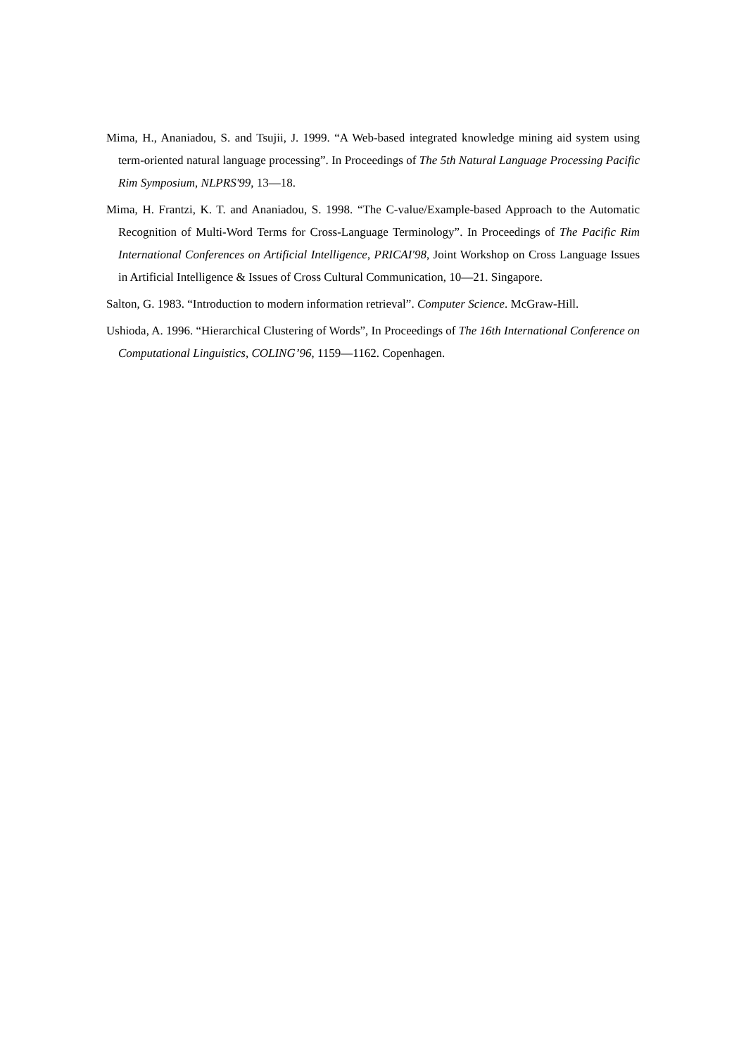Mima, H., Ananiadou, S. and Tsujii, J. 1999. “A Web-based integrated knowledge mining aid system using term-oriented natural language processing”. In Proceedings of The 5th Natural Language Processing Pacific Rim Symposium, NLPRS'99, 13—18.
Mima, H. Frantzi, K. T. and Ananiadou, S. 1998. “The C-value/Example-based Approach to the Automatic Recognition of Multi-Word Terms for Cross-Language Terminology”. In Proceedings of The Pacific Rim International Conferences on Artificial Intelligence, PRICAI'98, Joint Workshop on Cross Language Issues in Artificial Intelligence & Issues of Cross Cultural Communication, 10—21. Singapore.
Salton, G. 1983. “Introduction to modern information retrieval”. Computer Science. McGraw-Hill.
Ushioda, A. 1996. “Hierarchical Clustering of Words”, In Proceedings of The 16th International Conference on Computational Linguistics, COLING’96, 1159—1162. Copenhagen.